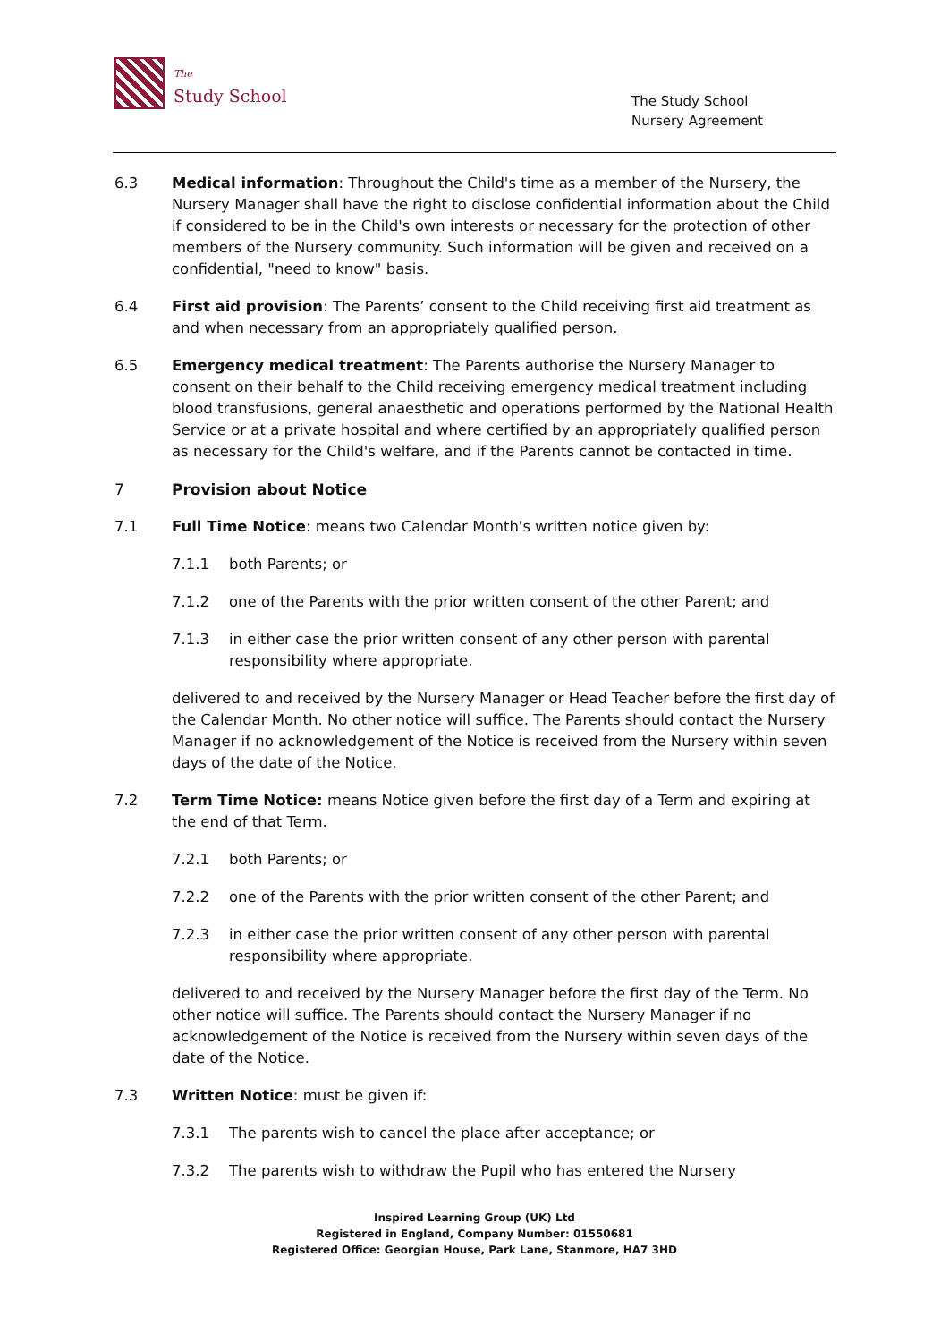The
Study School
The Study School
Nursery Agreement
6.3 Medical information: Throughout the Child's time as a member of the Nursery, the Nursery Manager shall have the right to disclose confidential information about the Child if considered to be in the Child's own interests or necessary for the protection of other members of the Nursery community. Such information will be given and received on a confidential, "need to know" basis.
6.4 First aid provision: The Parents’ consent to the Child receiving first aid treatment as and when necessary from an appropriately qualified person.
6.5 Emergency medical treatment: The Parents authorise the Nursery Manager to consent on their behalf to the Child receiving emergency medical treatment including blood transfusions, general anaesthetic and operations performed by the National Health Service or at a private hospital and where certified by an appropriately qualified person as necessary for the Child's welfare, and if the Parents cannot be contacted in time.
7 Provision about Notice
7.1 Full Time Notice: means two Calendar Month's written notice given by:
7.1.1 both Parents; or
7.1.2 one of the Parents with the prior written consent of the other Parent; and
7.1.3 in either case the prior written consent of any other person with parental responsibility where appropriate.
delivered to and received by the Nursery Manager or Head Teacher before the first day of the Calendar Month. No other notice will suffice. The Parents should contact the Nursery Manager if no acknowledgement of the Notice is received from the Nursery within seven days of the date of the Notice.
7.2 Term Time Notice: means Notice given before the first day of a Term and expiring at the end of that Term.
7.2.1 both Parents; or
7.2.2 one of the Parents with the prior written consent of the other Parent; and
7.2.3 in either case the prior written consent of any other person with parental responsibility where appropriate.
delivered to and received by the Nursery Manager before the first day of the Term. No other notice will suffice. The Parents should contact the Nursery Manager if no acknowledgement of the Notice is received from the Nursery within seven days of the date of the Notice.
7.3 Written Notice: must be given if:
7.3.1 The parents wish to cancel the place after acceptance; or
7.3.2 The parents wish to withdraw the Pupil who has entered the Nursery
Inspired Learning Group (UK) Ltd
Registered in England, Company Number: 01550681
Registered Office: Georgian House, Park Lane, Stanmore, HA7 3HD